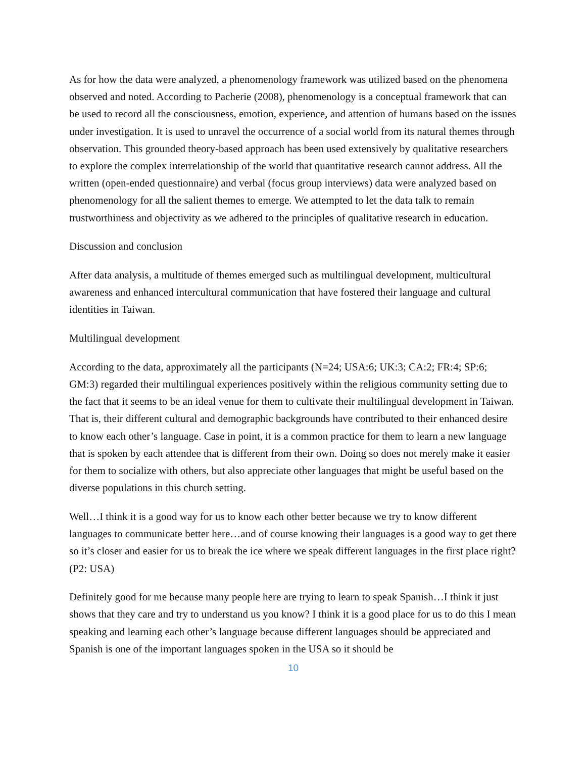As for how the data were analyzed, a phenomenology framework was utilized based on the phenomena observed and noted. According to Pacherie (2008), phenomenology is a conceptual framework that can be used to record all the consciousness, emotion, experience, and attention of humans based on the issues under investigation. It is used to unravel the occurrence of a social world from its natural themes through observation. This grounded theory-based approach has been used extensively by qualitative researchers to explore the complex interrelationship of the world that quantitative research cannot address. All the written (open-ended questionnaire) and verbal (focus group interviews) data were analyzed based on phenomenology for all the salient themes to emerge. We attempted to let the data talk to remain trustworthiness and objectivity as we adhered to the principles of qualitative research in education.
Discussion and conclusion
After data analysis, a multitude of themes emerged such as multilingual development, multicultural awareness and enhanced intercultural communication that have fostered their language and cultural identities in Taiwan.
Multilingual development
According to the data, approximately all the participants (N=24; USA:6; UK:3; CA:2; FR:4; SP:6; GM:3) regarded their multilingual experiences positively within the religious community setting due to the fact that it seems to be an ideal venue for them to cultivate their multilingual development in Taiwan. That is, their different cultural and demographic backgrounds have contributed to their enhanced desire to know each other’s language. Case in point, it is a common practice for them to learn a new language that is spoken by each attendee that is different from their own. Doing so does not merely make it easier for them to socialize with others, but also appreciate other languages that might be useful based on the diverse populations in this church setting.
Well…I think it is a good way for us to know each other better because we try to know different languages to communicate better here…and of course knowing their languages is a good way to get there so it’s closer and easier for us to break the ice where we speak different languages in the first place right? (P2: USA)
Definitely good for me because many people here are trying to learn to speak Spanish…I think it just shows that they care and try to understand us you know? I think it is a good place for us to do this I mean speaking and learning each other’s language because different languages should be appreciated and Spanish is one of the important languages spoken in the USA so it should be
10